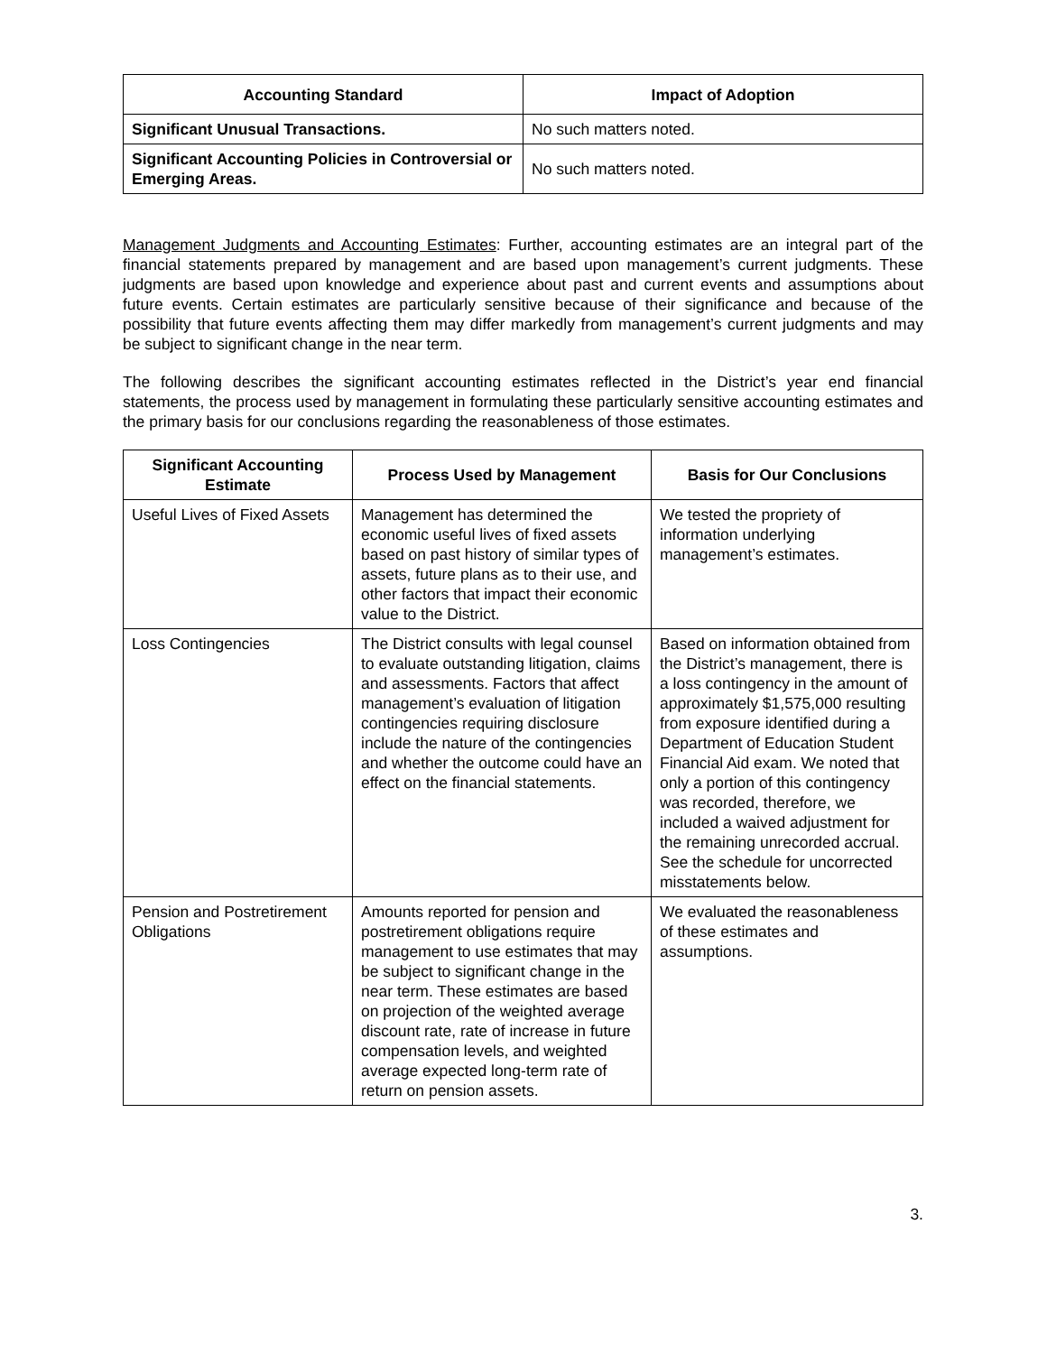| Accounting Standard | Impact of Adoption |
| --- | --- |
| Significant Unusual Transactions. | No such matters noted. |
| Significant Accounting Policies in Controversial or Emerging Areas. | No such matters noted. |
Management Judgments and Accounting Estimates: Further, accounting estimates are an integral part of the financial statements prepared by management and are based upon management’s current judgments. These judgments are based upon knowledge and experience about past and current events and assumptions about future events. Certain estimates are particularly sensitive because of their significance and because of the possibility that future events affecting them may differ markedly from management’s current judgments and may be subject to significant change in the near term.
The following describes the significant accounting estimates reflected in the District’s year end financial statements, the process used by management in formulating these particularly sensitive accounting estimates and the primary basis for our conclusions regarding the reasonableness of those estimates.
| Significant Accounting Estimate | Process Used by Management | Basis for Our Conclusions |
| --- | --- | --- |
| Useful Lives of Fixed Assets | Management has determined the economic useful lives of fixed assets based on past history of similar types of assets, future plans as to their use, and other factors that impact their economic value to the District. | We tested the propriety of information underlying management’s estimates. |
| Loss Contingencies | The District consults with legal counsel to evaluate outstanding litigation, claims and assessments. Factors that affect management’s evaluation of litigation contingencies requiring disclosure include the nature of the contingencies and whether the outcome could have an effect on the financial statements. | Based on information obtained from the District’s management, there is a loss contingency in the amount of approximately $1,575,000 resulting from exposure identified during a Department of Education Student Financial Aid exam. We noted that only a portion of this contingency was recorded, therefore, we included a waived adjustment for the remaining unrecorded accrual. See the schedule for uncorrected misstatements below. |
| Pension and Postretirement Obligations | Amounts reported for pension and postretirement obligations require management to use estimates that may be subject to significant change in the near term. These estimates are based on projection of the weighted average discount rate, rate of increase in future compensation levels, and weighted average expected long-term rate of return on pension assets. | We evaluated the reasonableness of these estimates and assumptions. |
3.